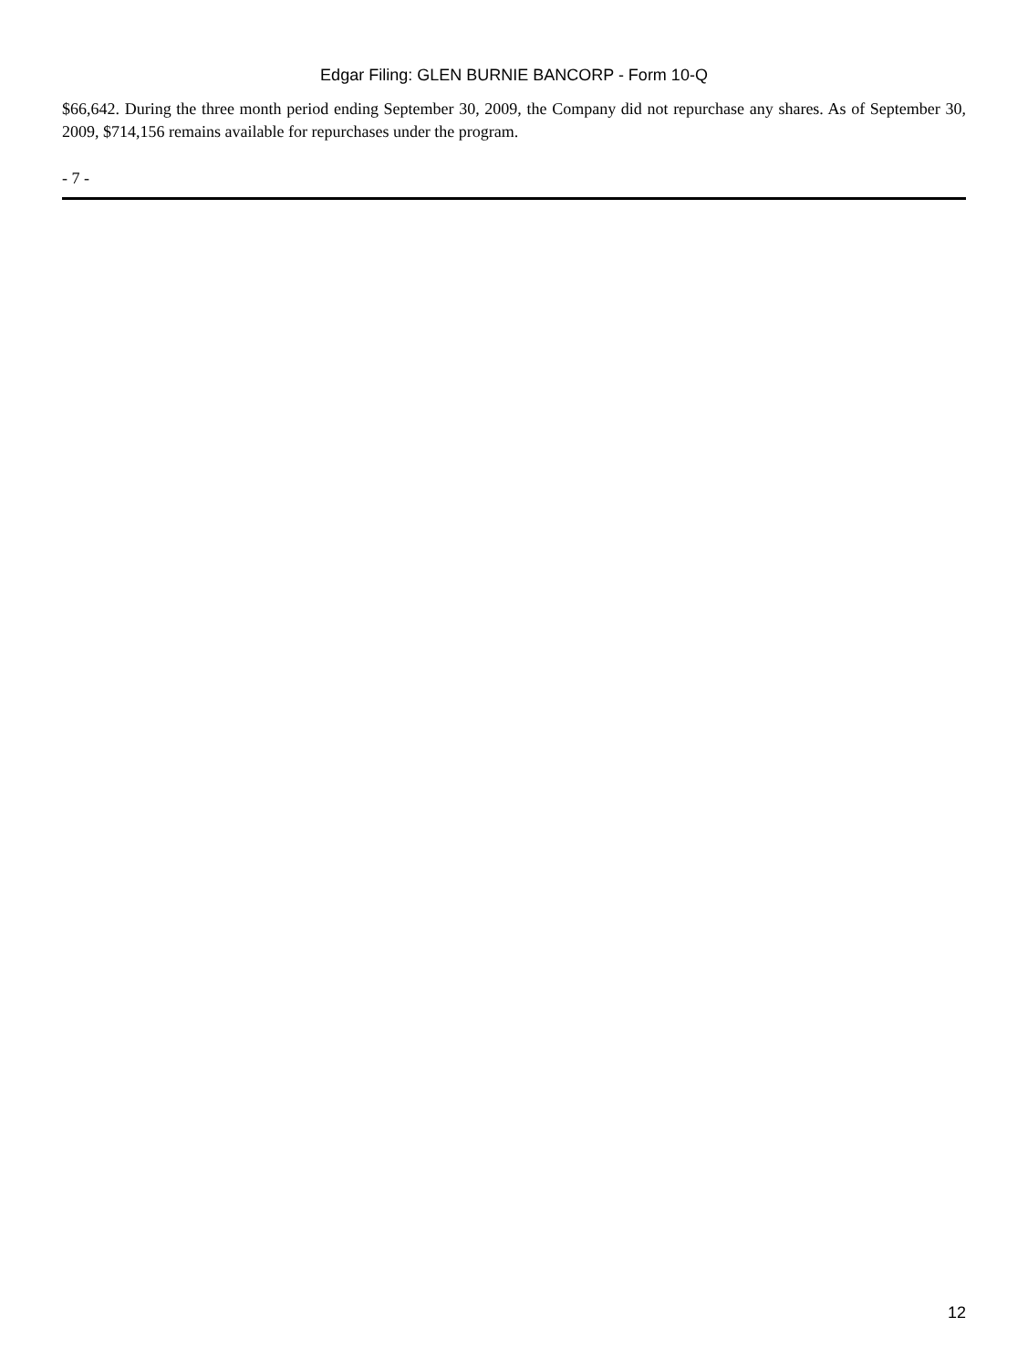Edgar Filing: GLEN BURNIE BANCORP - Form 10-Q
$66,642. During the three month period ending September 30, 2009, the Company did not repurchase any shares. As of September 30, 2009, $714,156 remains available for repurchases under the program.
- 7 -
12